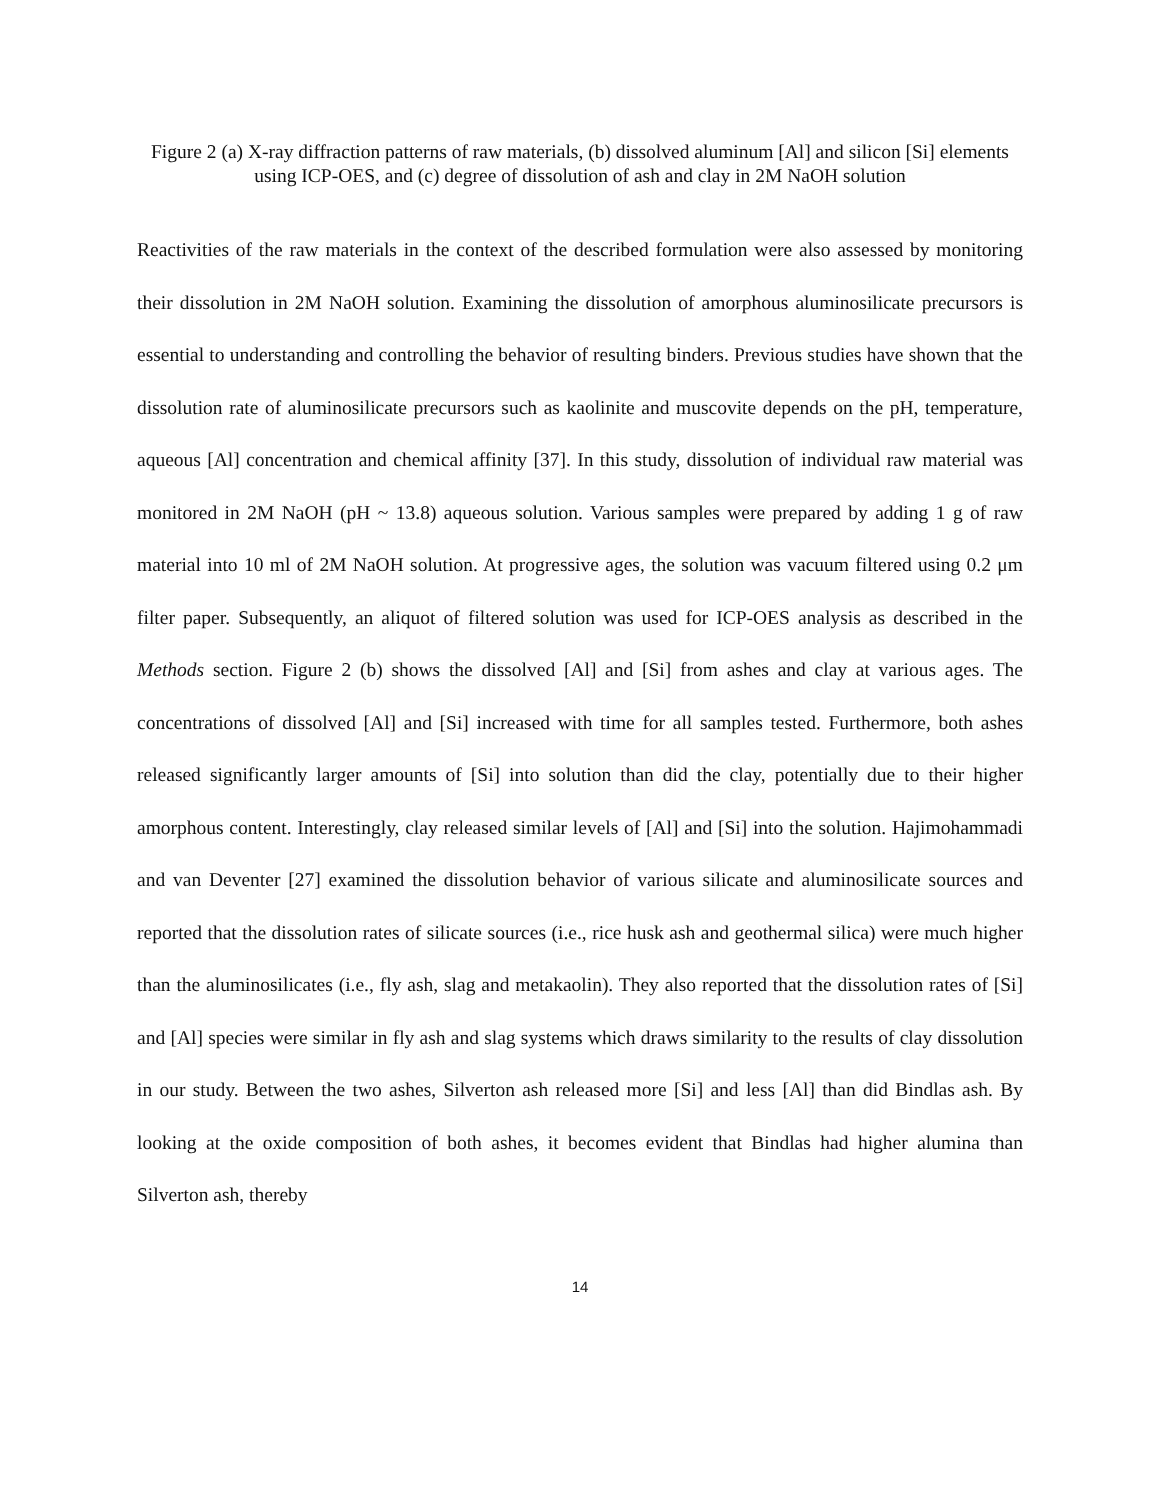Figure 2 (a) X-ray diffraction patterns of raw materials, (b) dissolved aluminum [Al] and silicon [Si] elements using ICP-OES, and (c) degree of dissolution of ash and clay in 2M NaOH solution
Reactivities of the raw materials in the context of the described formulation were also assessed by monitoring their dissolution in 2M NaOH solution. Examining the dissolution of amorphous aluminosilicate precursors is essential to understanding and controlling the behavior of resulting binders. Previous studies have shown that the dissolution rate of aluminosilicate precursors such as kaolinite and muscovite depends on the pH, temperature, aqueous [Al] concentration and chemical affinity [37]. In this study, dissolution of individual raw material was monitored in 2M NaOH (pH ~ 13.8) aqueous solution. Various samples were prepared by adding 1 g of raw material into 10 ml of 2M NaOH solution. At progressive ages, the solution was vacuum filtered using 0.2 μm filter paper. Subsequently, an aliquot of filtered solution was used for ICP-OES analysis as described in the Methods section. Figure 2 (b) shows the dissolved [Al] and [Si] from ashes and clay at various ages. The concentrations of dissolved [Al] and [Si] increased with time for all samples tested. Furthermore, both ashes released significantly larger amounts of [Si] into solution than did the clay, potentially due to their higher amorphous content. Interestingly, clay released similar levels of [Al] and [Si] into the solution. Hajimohammadi and van Deventer [27] examined the dissolution behavior of various silicate and aluminosilicate sources and reported that the dissolution rates of silicate sources (i.e., rice husk ash and geothermal silica) were much higher than the aluminosilicates (i.e., fly ash, slag and metakaolin). They also reported that the dissolution rates of [Si] and [Al] species were similar in fly ash and slag systems which draws similarity to the results of clay dissolution in our study. Between the two ashes, Silverton ash released more [Si] and less [Al] than did Bindlas ash. By looking at the oxide composition of both ashes, it becomes evident that Bindlas had higher alumina than Silverton ash, thereby
14